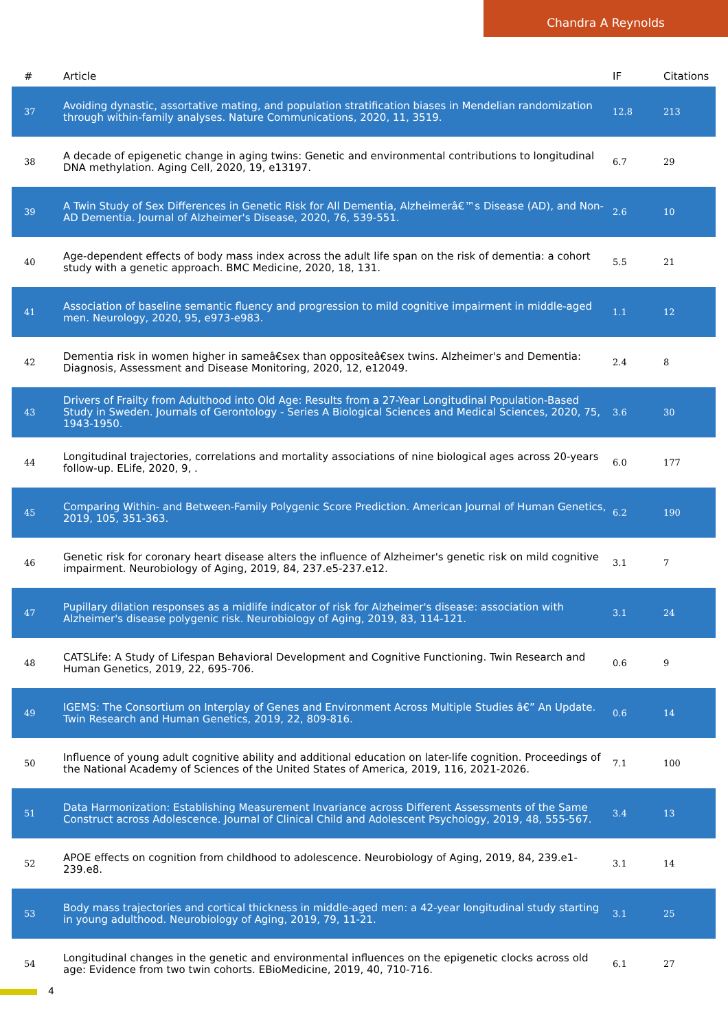Chandra A Reynolds
| # | Article | IF | Citations |
| --- | --- | --- | --- |
| 37 | Avoiding dynastic, assortative mating, and population stratification biases in Mendelian randomization through within-family analyses. Nature Communications, 2020, 11, 3519. | 12.8 | 213 |
| 38 | A decade of epigenetic change in aging twins: Genetic and environmental contributions to longitudinal DNA methylation. Aging Cell, 2020, 19, e13197. | 6.7 | 29 |
| 39 | A Twin Study of Sex Differences in Genetic Risk for All Dementia, Alzheimerâ€™s Disease (AD), and Non-AD Dementia. Journal of Alzheimer's Disease, 2020, 76, 539-551. | 2.6 | 10 |
| 40 | Age-dependent effects of body mass index across the adult life span on the risk of dementia: a cohort study with a genetic approach. BMC Medicine, 2020, 18, 131. | 5.5 | 21 |
| 41 | Association of baseline semantic fluency and progression to mild cognitive impairment in middle-aged men. Neurology, 2020, 95, e973-e983. | 1.1 | 12 |
| 42 | Dementia risk in women higher in sameâ€sex than oppositeâ€sex twins. Alzheimer's and Dementia: Diagnosis, Assessment and Disease Monitoring, 2020, 12, e12049. | 2.4 | 8 |
| 43 | Drivers of Frailty from Adulthood into Old Age: Results from a 27-Year Longitudinal Population-Based Study in Sweden. Journals of Gerontology - Series A Biological Sciences and Medical Sciences, 2020, 75, 1943-1950. | 3.6 | 30 |
| 44 | Longitudinal trajectories, correlations and mortality associations of nine biological ages across 20-years follow-up. ELife, 2020, 9, . | 6.0 | 177 |
| 45 | Comparing Within- and Between-Family Polygenic Score Prediction. American Journal of Human Genetics, 2019, 105, 351-363. | 6.2 | 190 |
| 46 | Genetic risk for coronary heart disease alters the influence of Alzheimer's genetic risk on mild cognitive impairment. Neurobiology of Aging, 2019, 84, 237.e5-237.e12. | 3.1 | 7 |
| 47 | Pupillary dilation responses as a midlife indicator of risk for Alzheimer's disease: association with Alzheimer's disease polygenic risk. Neurobiology of Aging, 2019, 83, 114-121. | 3.1 | 24 |
| 48 | CATSLife: A Study of Lifespan Behavioral Development and Cognitive Functioning. Twin Research and Human Genetics, 2019, 22, 695-706. | 0.6 | 9 |
| 49 | IGEMS: The Consortium on Interplay of Genes and Environment Across Multiple Studies â€” An Update. Twin Research and Human Genetics, 2019, 22, 809-816. | 0.6 | 14 |
| 50 | Influence of young adult cognitive ability and additional education on later-life cognition. Proceedings of the National Academy of Sciences of the United States of America, 2019, 116, 2021-2026. | 7.1 | 100 |
| 51 | Data Harmonization: Establishing Measurement Invariance across Different Assessments of the Same Construct across Adolescence. Journal of Clinical Child and Adolescent Psychology, 2019, 48, 555-567. | 3.4 | 13 |
| 52 | APOE effects on cognition from childhood to adolescence. Neurobiology of Aging, 2019, 84, 239.e1-239.e8. | 3.1 | 14 |
| 53 | Body mass trajectories and cortical thickness in middle-aged men: a 42-year longitudinal study starting in young adulthood. Neurobiology of Aging, 2019, 79, 11-21. | 3.1 | 25 |
| 54 | Longitudinal changes in the genetic and environmental influences on the epigenetic clocks across old age: Evidence from two twin cohorts. EBioMedicine, 2019, 40, 710-716. | 6.1 | 27 |
4